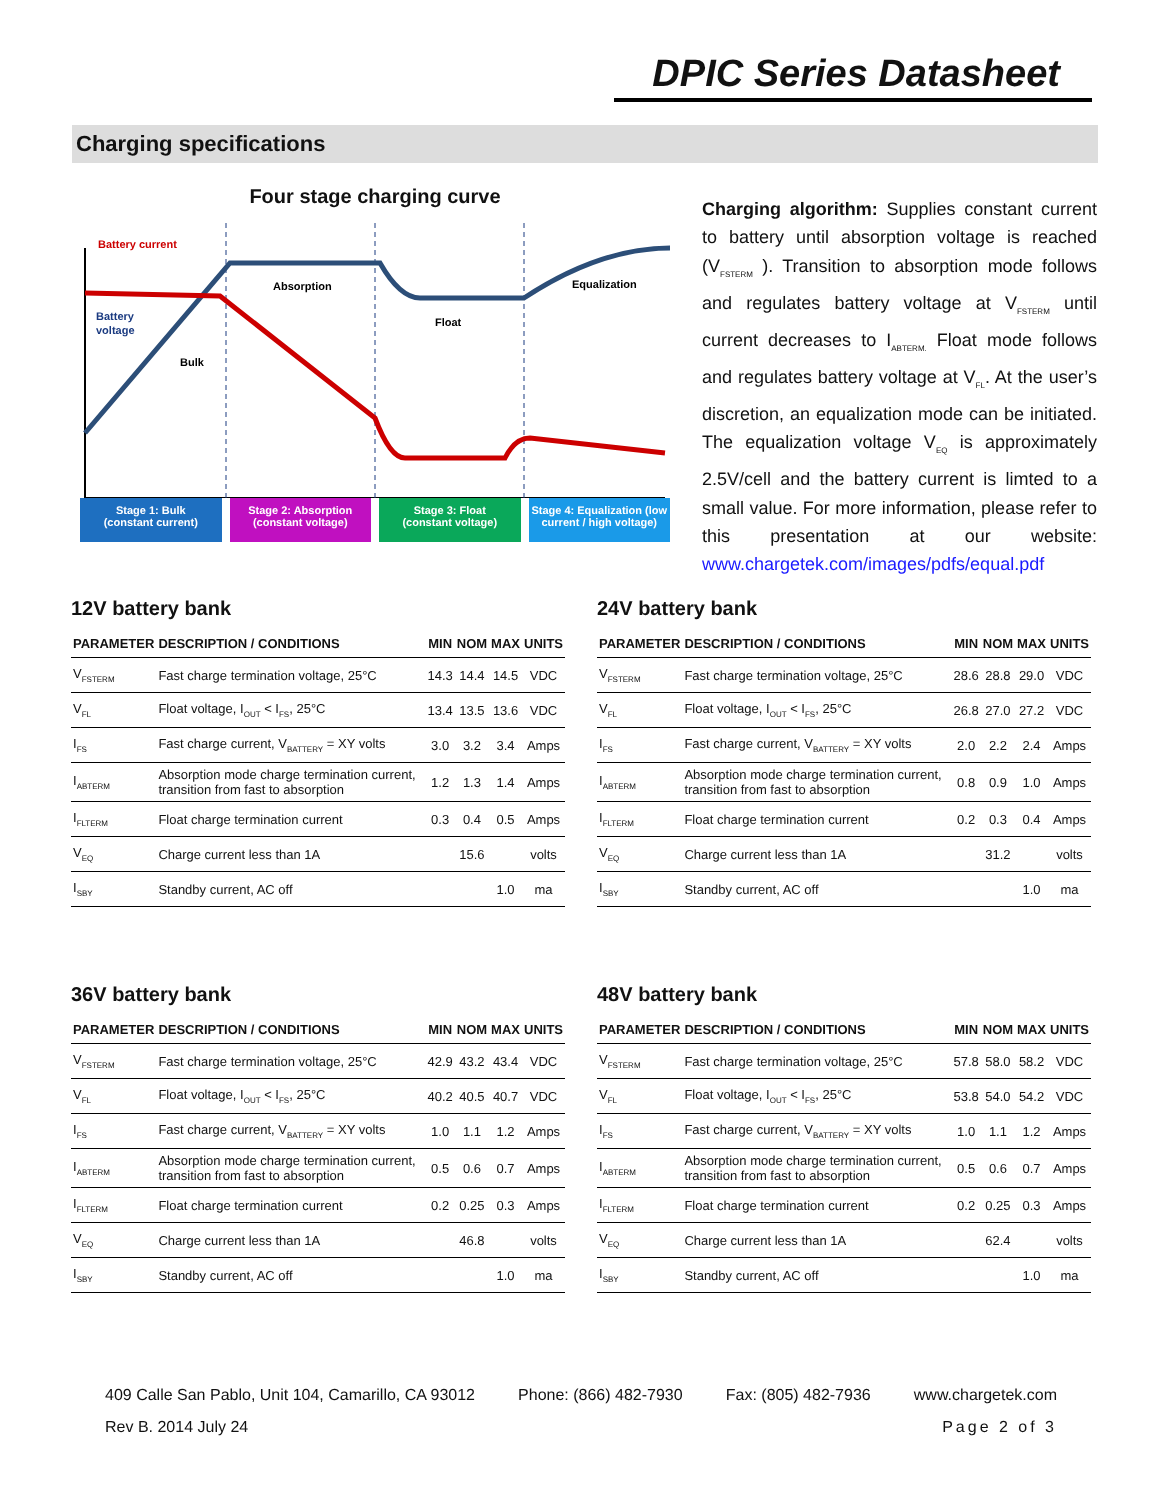DPIC Series Datasheet
Charging specifications
Four stage charging curve
Battery current
Battery
voltage
Bulk
Absorption
Float
Equalization
Stage 1: Bulk
(constant current)
Stage 2: Absorption
(constant voltage)
Stage 3: Float
(constant voltage)
Stage 4: Equalization (low current / high voltage)
Charging algorithm: Supplies constant current to battery until absorption voltage is reached (V<sub>FSTERM</sub> ). Transition to absorption mode follows and regulates battery voltage at V<sub>FSTERM</sub> until current decreases to I<sub>ABTERM.</sub> Float mode follows and regulates battery voltage at V<sub>FL</sub>. At the user’s discretion, an equalization mode can be initiated. The equalization voltage V<sub>EQ</sub> is approximately 2.5V/cell and the battery current is limted to a small value. For more information, please refer to this presentation at our website: www.chargetek.com/images/pdfs/equal.pdf
12V battery bank
| PARAMETER | DESCRIPTION / CONDITIONS | MIN | NOM | MAX | UNITS |
| --- | --- | --- | --- | --- | --- |
| V<sub>FSTERM</sub> | Fast charge termination voltage, 25°C | 14.3 | 14.4 | 14.5 | VDC |
| V<sub>FL</sub> | Float voltage, I<sub>OUT</sub> < I<sub>FS</sub>, 25°C | 13.4 | 13.5 | 13.6 | VDC |
| I<sub>FS</sub> | Fast charge current, V<sub>BATTERY</sub> = XY volts | 3.0 | 3.2 | 3.4 | Amps |
| I<sub>ABTERM</sub> | Absorption mode charge termination current, transition from fast to absorption | 1.2 | 1.3 | 1.4 | Amps |
| I<sub>FLTERM</sub> | Float charge termination current | 0.3 | 0.4 | 0.5 | Amps |
| V<sub>EQ</sub> | Charge current less than 1A | | 15.6 | | volts |
| I<sub>SBY</sub> | Standby current, AC off | | | 1.0 | ma |
24V battery bank
| PARAMETER | DESCRIPTION / CONDITIONS | MIN | NOM | MAX | UNITS |
| --- | --- | --- | --- | --- | --- |
| V<sub>FSTERM</sub> | Fast charge termination voltage, 25°C | 28.6 | 28.8 | 29.0 | VDC |
| V<sub>FL</sub> | Float voltage, I<sub>OUT</sub> < I<sub>FS</sub>, 25°C | 26.8 | 27.0 | 27.2 | VDC |
| I<sub>FS</sub> | Fast charge current, V<sub>BATTERY</sub> = XY volts | 2.0 | 2.2 | 2.4 | Amps |
| I<sub>ABTERM</sub> | Absorption mode charge termination current, transition from fast to absorption | 0.8 | 0.9 | 1.0 | Amps |
| I<sub>FLTERM</sub> | Float charge termination current | 0.2 | 0.3 | 0.4 | Amps |
| V<sub>EQ</sub> | Charge current less than 1A | | 31.2 | | volts |
| I<sub>SBY</sub> | Standby current, AC off | | | 1.0 | ma |
36V battery bank
| PARAMETER | DESCRIPTION / CONDITIONS | MIN | NOM | MAX | UNITS |
| --- | --- | --- | --- | --- | --- |
| V<sub>FSTERM</sub> | Fast charge termination voltage, 25°C | 42.9 | 43.2 | 43.4 | VDC |
| V<sub>FL</sub> | Float voltage, I<sub>OUT</sub> < I<sub>FS</sub>, 25°C | 40.2 | 40.5 | 40.7 | VDC |
| I<sub>FS</sub> | Fast charge current, V<sub>BATTERY</sub> = XY volts | 1.0 | 1.1 | 1.2 | Amps |
| I<sub>ABTERM</sub> | Absorption mode charge termination current, transition from fast to absorption | 0.5 | 0.6 | 0.7 | Amps |
| I<sub>FLTERM</sub> | Float charge termination current | 0.2 | 0.25 | 0.3 | Amps |
| V<sub>EQ</sub> | Charge current less than 1A | | 46.8 | | volts |
| I<sub>SBY</sub> | Standby current, AC off | | | 1.0 | ma |
48V battery bank
| PARAMETER | DESCRIPTION / CONDITIONS | MIN | NOM | MAX | UNITS |
| --- | --- | --- | --- | --- | --- |
| V<sub>FSTERM</sub> | Fast charge termination voltage, 25°C | 57.8 | 58.0 | 58.2 | VDC |
| V<sub>FL</sub> | Float voltage, I<sub>OUT</sub> < I<sub>FS</sub>, 25°C | 53.8 | 54.0 | 54.2 | VDC |
| I<sub>FS</sub> | Fast charge current, V<sub>BATTERY</sub> = XY volts | 1.0 | 1.1 | 1.2 | Amps |
| I<sub>ABTERM</sub> | Absorption mode charge termination current, transition from fast to absorption | 0.5 | 0.6 | 0.7 | Amps |
| I<sub>FLTERM</sub> | Float charge termination current | 0.2 | 0.25 | 0.3 | Amps |
| V<sub>EQ</sub> | Charge current less than 1A | | 62.4 | | volts |
| I<sub>SBY</sub> | Standby current, AC off | | | 1.0 | ma |
409 Calle San Pablo, Unit 104, Camarillo, CA 93012 Phone: (866) 482-7930 Fax: (805) 482-7936 www.chargetek.com
Rev B. 2014 July 24 Page 2 of 3